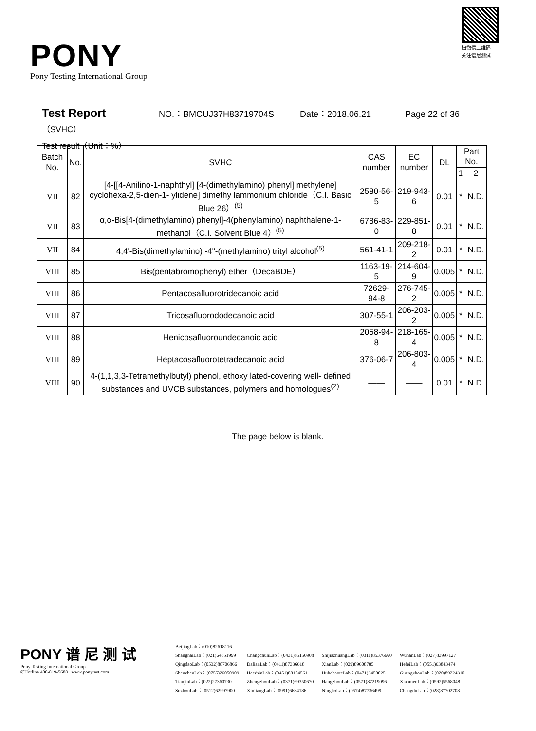PONY
Pony Testing International Group
扫微信二维码
关注谱尼测试
Test Report NO.：BMCUJ37H83719704S Date：2018.06.21 Page 22 of 36
（SVHC）
Test result（Unit：%）
| Batch No. | No. | SVHC | CAS number | EC number | DL | Part No. | |
| --- | --- | --- | --- | --- | --- | --- | --- |
| | | | | | | 1 | 2 |
| VII | 82 | [4-[[4-Anilino-1-naphthyl] [4-(dimethylamino) phenyl] methylene] cyclohexa-2,5-dien-1- ylidene] dimethy lammonium chloride（C.I. Basic Blue 26）<sup>(5)</sup> | 2580-56-5 | 219-943-6 | 0.01 | * | N.D. |
| VII | 83 | α,α-Bis[4-(dimethylamino) phenyl]-4(phenylamino) naphthalene-1-methanol（C.I. Solvent Blue 4）<sup>(5)</sup> | 6786-83-0 | 229-851-8 | 0.01 | * | N.D. |
| VII | 84 | 4,4'-Bis(dimethylamino) -4"-(methylamino) trityl alcohol<sup>(5)</sup> | 561-41-1 | 209-218-2 | 0.01 | * | N.D. |
| VIII | 85 | Bis(pentabromophenyl) ether（DecaBDE） | 1163-19-5 | 214-604-9 | 0.005 | * | N.D. |
| VIII | 86 | Pentacosafluorotridecanoic acid | 72629-94-8 | 276-745-2 | 0.005 | * | N.D. |
| VIII | 87 | Tricosafluorododecanoic acid | 307-55-1 | 206-203-2 | 0.005 | * | N.D. |
| VIII | 88 | Henicosafluoroundecanoic acid | 2058-94-8 | 218-165-4 | 0.005 | * | N.D. |
| VIII | 89 | Heptacosafluorotetradecanoic acid | 376-06-7 | 206-803-4 | 0.005 | * | N.D. |
| VIII | 90 | 4-(1,1,3,3-Tetramethylbutyl) phenol, ethoxy lated-covering well- defined substances and UVCB substances, polymers and homologues<sup>(2)</sup> | —— | —— | 0.01 | * | N.D. |
The page below is blank.
PONY 谱 尼 测 试
Pony Testing International Group
✆Hotline 400-819-5688 www.ponytest.com
| BeijingLab：(010)82618116 | | | |
| ShanghaiLab：(021)64851999 | ChangchunLab：(0431)85150908 | ShijiazhuangLab：(0311)85376660 | WuhanLab：(027)83997127 |
| QingdaoLab：(0532)88706866 | DalianLab：(0411)87336618 | XianLab：(029)89608785 | HefeiLab：(0551)63843474 |
| ShenzhenLab：(0755)26050909 | HaerbinLab：(0451)88104561 | HuhehaoteLab：(0471)3450025 | GuangzhouLab：(020)89224310 |
| TianjinLab：(022)27360730 | ZhengzhouLab：(0371)69350670 | HangzhouLab：(0571)87219096 | XianmenLab：(0592)5568048 |
| SuzhouLab：(0512)62997900 | XinjiangLab：(0991)6684186 | NingboLab：(0574)87736499 | ChengduLab：(028)87702708 |